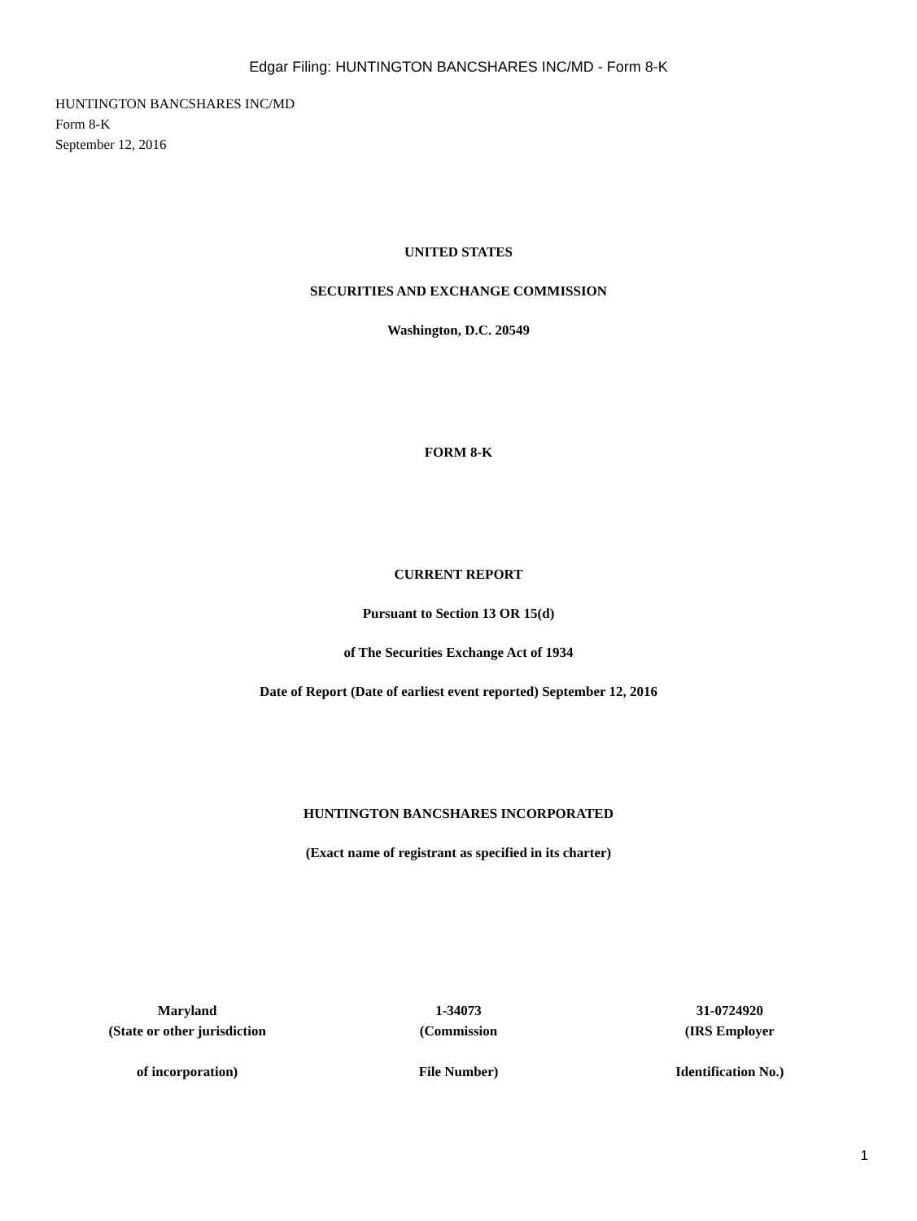Edgar Filing: HUNTINGTON BANCSHARES INC/MD - Form 8-K
HUNTINGTON BANCSHARES INC/MD
Form 8-K
September 12, 2016
UNITED STATES
SECURITIES AND EXCHANGE COMMISSION
Washington, D.C. 20549
FORM 8-K
CURRENT REPORT
Pursuant to Section 13 OR 15(d)
of The Securities Exchange Act of 1934
Date of Report (Date of earliest event reported) September 12, 2016
HUNTINGTON BANCSHARES INCORPORATED
(Exact name of registrant as specified in its charter)
| Maryland (State or other jurisdiction of incorporation) | 1-34073 (Commission File Number) | 31-0724920 (IRS Employer Identification No.) |
1